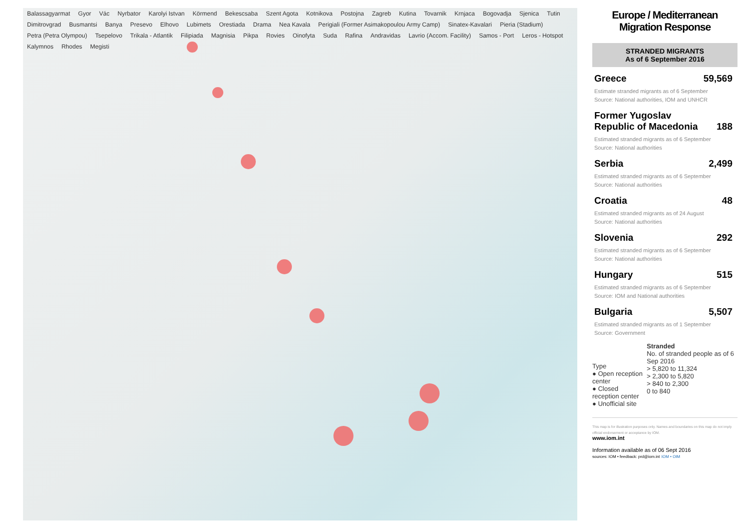Balassagyarmat Gyor Vác Nyrbator Karolyi Istvan Körmend Bekescsaba Szent Agota Kotnikova Postojna Zagreb Kutina Tovarnik Krnjaca Bogovadja Sjenica Tutin Dimitrovgrad Busmantsi Banya Presevo Elhovo Lubimets Orestiada Drama Nea Kavala Perigiali (Former Asimakopoulou Army Camp) Sinatex-Kavalari Pieria (Stadium) Petra (Petra Olympou) Tsepelovo Trikala - Atlantik Filipiada Magnisia Pikpa Rovies Oinofyta Suda Rafina Andravidas Lavrio (Accom. Facility) Samos - Port Leros - Hotspot Kalymnos Rhodes Megisti
Europe / Mediterranean
Migration Response
STRANDED MIGRANTS
As of 6 September 2016
Greece 59,569
Estimate stranded migrants as of 6 September
Source: National authorities, IOM and UNHCR
Former Yugoslav
Republic of Macedonia 188
Estimated stranded migrants as of 6 September
Source: National authorities
Serbia 2,499
Estimated stranded migrants as of 6 September
Source: National authorities
Croatia 48
Estimated stranded migrants as of 24 August
Source: National authorities
Slovenia 292
Estimated stranded migrants as of 6 September
Source: National authorities
Hungary 515
Estimated stranded migrants as of 6 September
Source: IOM and National authorities
Bulgaria 5,507
Estimated stranded migrants as of 1 September
Source: Government
Type
● Open reception center
● Closed reception center
● Unofficial site
Stranded
No. of stranded people as of 6 Sep 2016
> 5,820 to 11,324
> 2,300 to 5,820
> 840 to 2,300
0 to 840
This map is for illustration purposes only. Names and boundaries on this map do not imply official endorsement or acceptance by IOM.
www.iom.int
Information available as of 06 Sept 2016
sources: IOM • feedback: prd@iom.int IOM • OIM